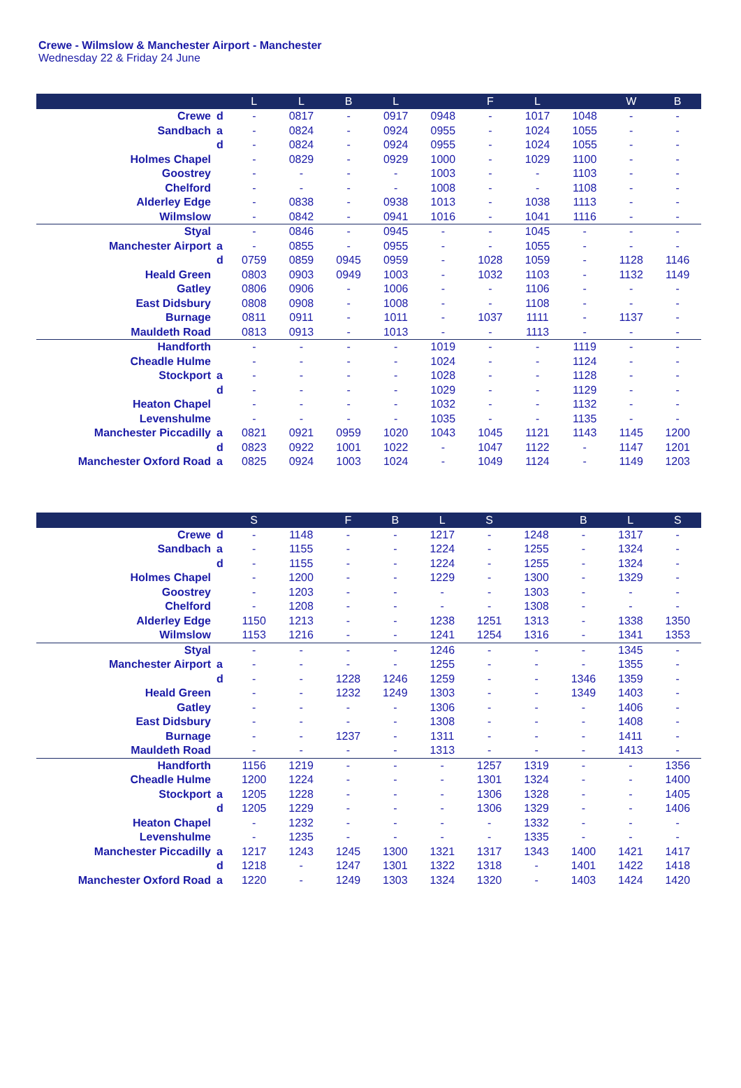Crewe - Wilmslow & Manchester Airport - Manchester
Wednesday 22 & Friday 24 June
| | | L | L | B | L | | F | L | | W | B |
| --- | --- | --- | --- | --- | --- | --- | --- | --- | --- | --- | --- |
| Crewe | d | - | 0817 | - | 0917 | 0948 | - | 1017 | 1048 | - | - |
| Sandbach | a | - | 0824 | - | 0924 | 0955 | - | 1024 | 1055 | - | - |
| | d | - | 0824 | - | 0924 | 0955 | - | 1024 | 1055 | - | - |
| Holmes Chapel | | - | 0829 | - | 0929 | 1000 | - | 1029 | 1100 | - | - |
| Goostrey | | - | - | - | - | 1003 | - | - | 1103 | - | - |
| Chelford | | - | - | - | - | 1008 | - | - | 1108 | - | - |
| Alderley Edge | | - | 0838 | - | 0938 | 1013 | - | 1038 | 1113 | - | - |
| Wilmslow | | - | 0842 | - | 0941 | 1016 | - | 1041 | 1116 | - | - |
| Styal | | - | 0846 | - | 0945 | - | - | 1045 | - | - | - |
| Manchester Airport | a | - | 0855 | - | 0955 | - | - | 1055 | - | - | - |
| | d | 0759 | 0859 | 0945 | 0959 | - | 1028 | 1059 | - | 1128 | 1146 |
| Heald Green | | 0803 | 0903 | 0949 | 1003 | - | 1032 | 1103 | - | 1132 | 1149 |
| Gatley | | 0806 | 0906 | - | 1006 | - | - | 1106 | - | - | - |
| East Didsbury | | 0808 | 0908 | - | 1008 | - | - | 1108 | - | - | - |
| Burnage | | 0811 | 0911 | - | 1011 | - | 1037 | 1111 | - | 1137 | - |
| Mauldeth Road | | 0813 | 0913 | - | 1013 | - | - | 1113 | - | - | - |
| Handforth | | - | - | - | - | 1019 | - | - | 1119 | - | - |
| Cheadle Hulme | | - | - | - | - | 1024 | - | - | 1124 | - | - |
| Stockport | a | - | - | - | - | 1028 | - | - | 1128 | - | - |
| | d | - | - | - | - | 1029 | - | - | 1129 | - | - |
| Heaton Chapel | | - | - | - | - | 1032 | - | - | 1132 | - | - |
| Levenshulme | | - | - | - | - | 1035 | - | - | 1135 | - | - |
| Manchester Piccadilly | a | 0821 | 0921 | 0959 | 1020 | 1043 | 1045 | 1121 | 1143 | 1145 | 1200 |
| | d | 0823 | 0922 | 1001 | 1022 | - | 1047 | 1122 | - | 1147 | 1201 |
| Manchester Oxford Road | a | 0825 | 0924 | 1003 | 1024 | - | 1049 | 1124 | - | 1149 | 1203 |
| | | S | | F | B | L | S | | B | L | S |
| --- | --- | --- | --- | --- | --- | --- | --- | --- | --- | --- | --- |
| Crewe | d | - | 1148 | - | - | 1217 | - | 1248 | - | 1317 | - |
| Sandbach | a | - | 1155 | - | - | 1224 | - | 1255 | - | 1324 | - |
| | d | - | 1155 | - | - | 1224 | - | 1255 | - | 1324 | - |
| Holmes Chapel | | - | 1200 | - | - | 1229 | - | 1300 | - | 1329 | - |
| Goostrey | | - | 1203 | - | - | - | - | 1303 | - | - | - |
| Chelford | | - | 1208 | - | - | - | - | 1308 | - | - | - |
| Alderley Edge | | 1150 | 1213 | - | - | 1238 | 1251 | 1313 | - | 1338 | 1350 |
| Wilmslow | | 1153 | 1216 | - | - | 1241 | 1254 | 1316 | - | 1341 | 1353 |
| Styal | | - | - | - | - | 1246 | - | - | - | 1345 | - |
| Manchester Airport | a | - | - | - | - | 1255 | - | - | - | 1355 | - |
| | d | - | - | 1228 | 1246 | 1259 | - | - | 1346 | 1359 | - |
| Heald Green | | - | - | 1232 | 1249 | 1303 | - | - | 1349 | 1403 | - |
| Gatley | | - | - | - | - | 1306 | - | - | - | 1406 | - |
| East Didsbury | | - | - | - | - | 1308 | - | - | - | 1408 | - |
| Burnage | | - | - | 1237 | - | 1311 | - | - | - | 1411 | - |
| Mauldeth Road | | - | - | - | - | 1313 | - | - | - | 1413 | - |
| Handforth | | 1156 | 1219 | - | - | - | 1257 | 1319 | - | - | 1356 |
| Cheadle Hulme | | 1200 | 1224 | - | - | - | 1301 | 1324 | - | - | 1400 |
| Stockport | a | 1205 | 1228 | - | - | - | 1306 | 1328 | - | - | 1405 |
| | d | 1205 | 1229 | - | - | - | 1306 | 1329 | - | - | 1406 |
| Heaton Chapel | | - | 1232 | - | - | - | - | 1332 | - | - | - |
| Levenshulme | | - | 1235 | - | - | - | - | 1335 | - | - | - |
| Manchester Piccadilly | a | 1217 | 1243 | 1245 | 1300 | 1321 | 1317 | 1343 | 1400 | 1421 | 1417 |
| | d | 1218 | - | 1247 | 1301 | 1322 | 1318 | - | 1401 | 1422 | 1418 |
| Manchester Oxford Road | a | 1220 | - | 1249 | 1303 | 1324 | 1320 | - | 1403 | 1424 | 1420 |